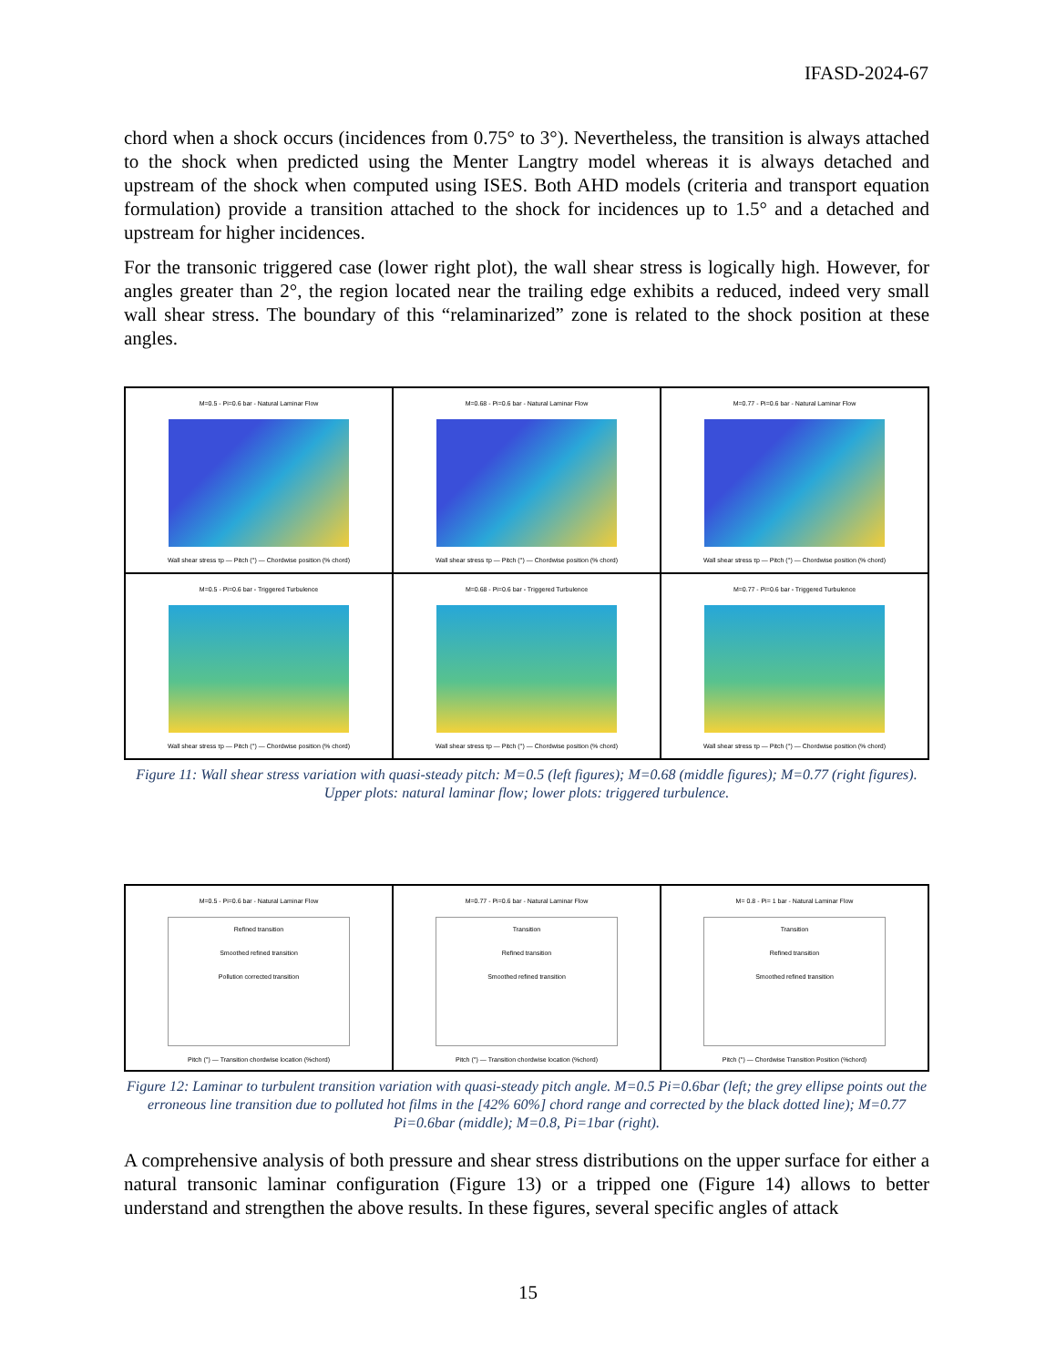IFASD-2024-67
chord when a shock occurs (incidences from 0.75° to 3°). Nevertheless, the transition is always attached to the shock when predicted using the Menter Langtry model whereas it is always detached and upstream of the shock when computed using ISES. Both AHD models (criteria and transport equation formulation) provide a transition attached to the shock for incidences up to 1.5° and a detached and upstream for higher incidences.
For the transonic triggered case (lower right plot), the wall shear stress is logically high. However, for angles greater than 2°, the region located near the trailing edge exhibits a reduced, indeed very small wall shear stress. The boundary of this “relaminarized” zone is related to the shock position at these angles.
M=0.5 - Pi=0.6 bar - Natural Laminar Flow
Wall shear stress τp — Pitch (°) — Chordwise position (% chord)
M=0.68 - Pi=0.6 bar - Natural Laminar Flow
Wall shear stress τp — Pitch (°) — Chordwise position (% chord)
M=0.77 - Pi=0.6 bar - Natural Laminar Flow
Wall shear stress τp — Pitch (°) — Chordwise position (% chord)
M=0.5 - Pi=0.6 bar - Triggered Turbulence
Wall shear stress τp — Pitch (°) — Chordwise position (% chord)
M=0.68 - Pi=0.6 bar - Triggered Turbulence
Wall shear stress τp — Pitch (°) — Chordwise position (% chord)
M=0.77 - Pi=0.6 bar - Triggered Turbulence
Wall shear stress τp — Pitch (°) — Chordwise position (% chord)
Figure 11: Wall shear stress variation with quasi-steady pitch: M=0.5 (left figures); M=0.68 (middle figures); M=0.77 (right figures). Upper plots: natural laminar flow; lower plots: triggered turbulence.
M=0.5 - Pi=0.6 bar - Natural Laminar Flow
Refined transition
Smoothed refined transition
Pollution corrected transition
Pitch (°) — Transition chordwise location (%chord)
M=0.77 - Pi=0.6 bar - Natural Laminar Flow
Transition
Refined transition
Smoothed refined transition
Pitch (°) — Transition chordwise location (%chord)
M= 0.8 - Pi= 1 bar - Natural Laminar Flow
Transition
Refined transition
Smoothed refined transition
Pitch (°) — Chordwise Transition Position (%chord)
Figure 12: Laminar to turbulent transition variation with quasi-steady pitch angle. M=0.5 Pi=0.6bar (left; the grey ellipse points out the erroneous line transition due to polluted hot films in the [42% 60%] chord range and corrected by the black dotted line); M=0.77 Pi=0.6bar (middle); M=0.8, Pi=1bar (right).
A comprehensive analysis of both pressure and shear stress distributions on the upper surface for either a natural transonic laminar configuration (Figure 13) or a tripped one (Figure 14) allows to better understand and strengthen the above results. In these figures, several specific angles of attack
15